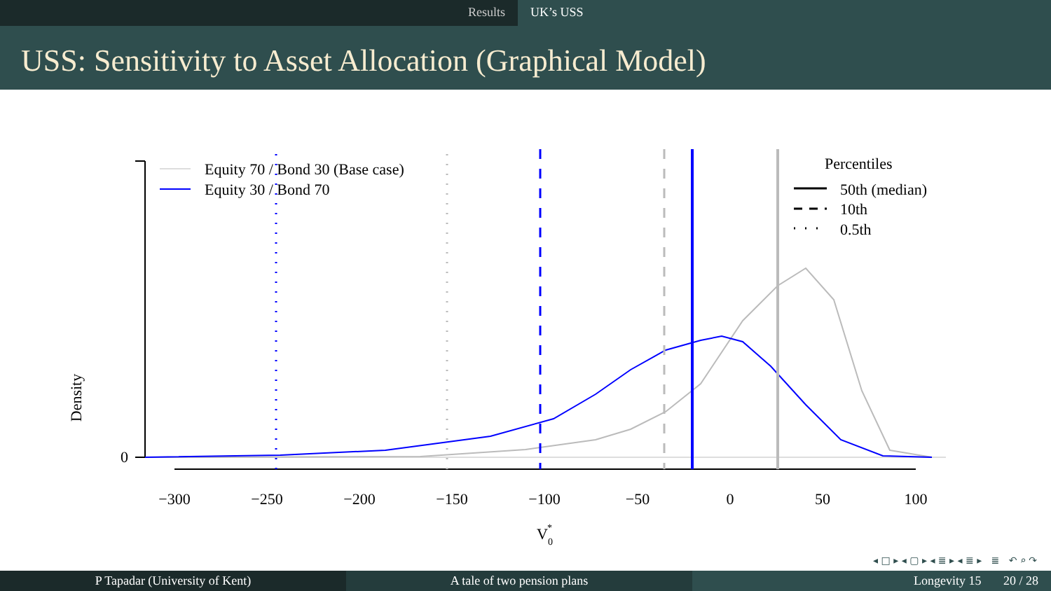Results UK’s USS
USS: Sensitivity to Asset Allocation (Graphical Model)
Density
0
−300
−250
−200
−150
−100
−50
0
50
100
V0*
Equity 70 / Bond 30 (Base case)
Equity 30 / Bond 70
Percentiles
50th (median)
10th
0.5th
◂ □ ▸ ◂ ▢ ▸ ◂ ≣ ▸ ◂ ≣ ▸ ≣ ↶ ⌕ ↷
P Tapadar (University of Kent) A tale of two pension plans Longevity 15 20 / 28